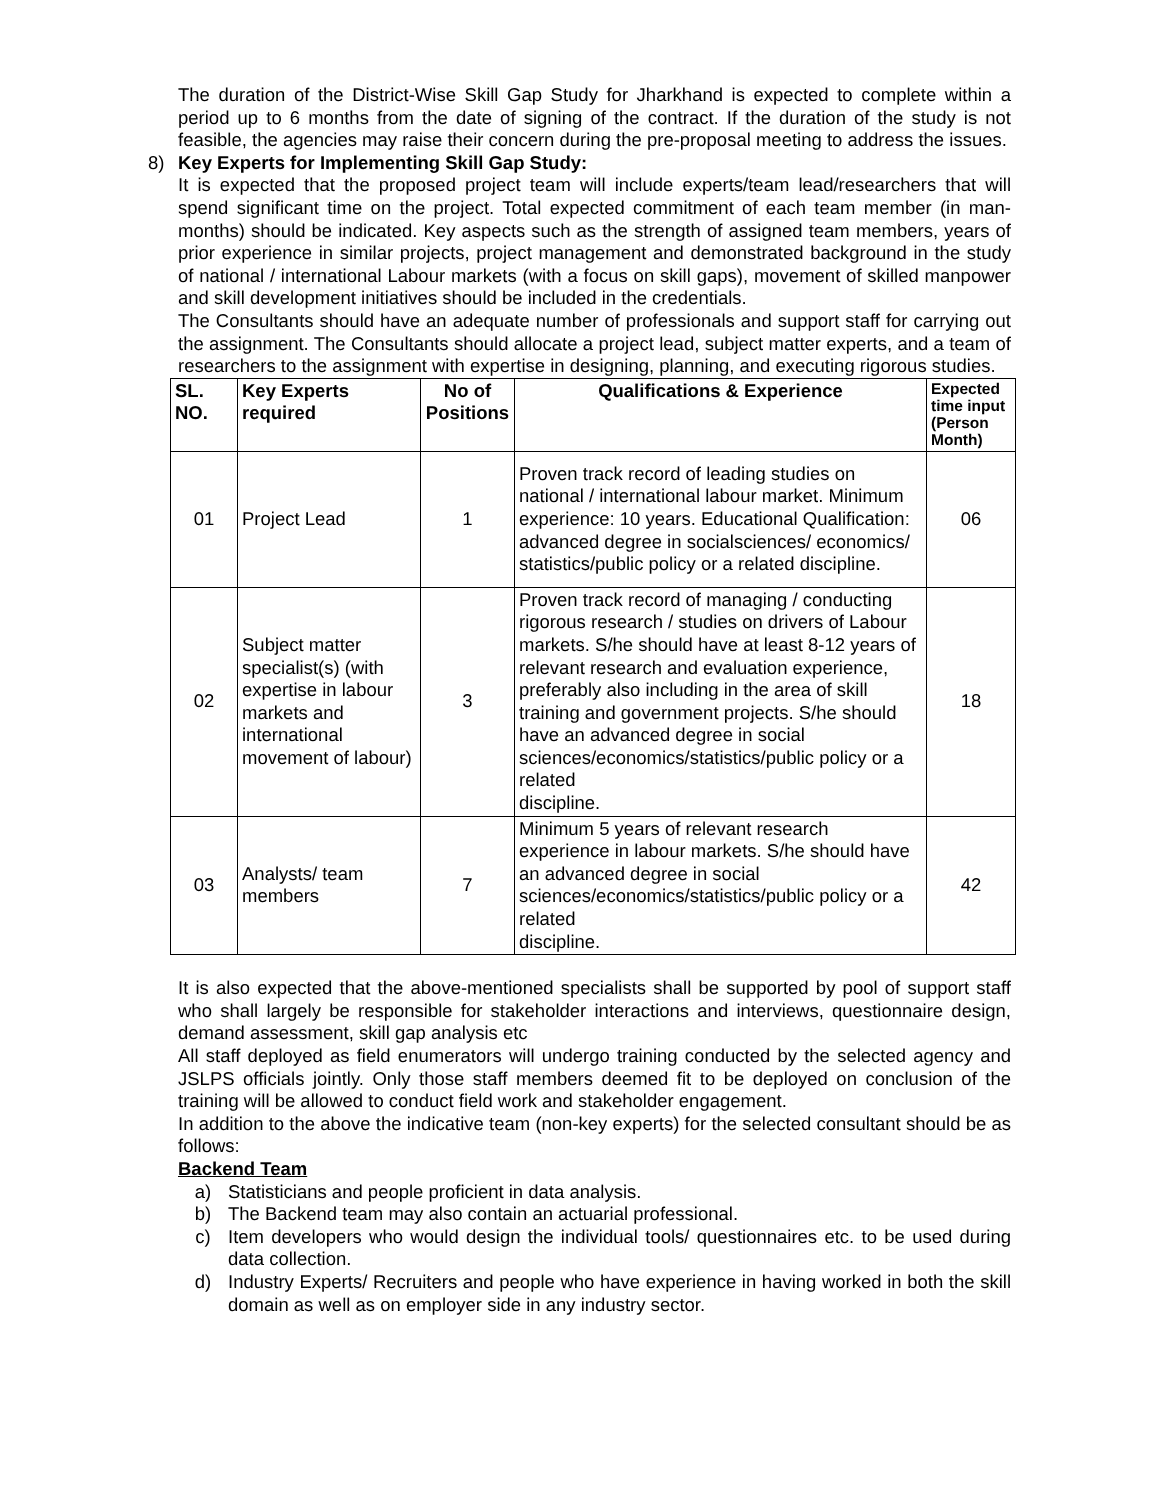The duration of the District-Wise Skill Gap Study for Jharkhand is expected to complete within a period up to 6 months from the date of signing of the contract. If the duration of the study is not feasible, the agencies may raise their concern during the pre-proposal meeting to address the issues.
8) Key Experts for Implementing Skill Gap Study:
It is expected that the proposed project team will include experts/team lead/researchers that will spend significant time on the project. Total expected commitment of each team member (in man-months) should be indicated. Key aspects such as the strength of assigned team members, years of prior experience in similar projects, project management and demonstrated background in the study of national / international Labour markets (with a focus on skill gaps), movement of skilled manpower and skill development initiatives should be included in the credentials.
The Consultants should have an adequate number of professionals and support staff for carrying out the assignment. The Consultants should allocate a project lead, subject matter experts, and a team of researchers to the assignment with expertise in designing, planning, and executing rigorous studies.
| SL. NO. | Key Experts required | No of Positions | Qualifications & Experience | Expected time input (Person Month) |
| --- | --- | --- | --- | --- |
| 01 | Project Lead | 1 | Proven track record of leading studies on national / international labour market. Minimum experience: 10 years. Educational Qualification: advanced degree in socialsciences/ economics/ statistics/public policy or a related discipline. | 06 |
| 02 | Subject matter specialist(s) (with expertise in labour markets and international movement of labour) | 3 | Proven track record of managing / conducting rigorous research / studies on drivers of Labour markets. S/he should have at least 8-12 years of relevant research and evaluation experience, preferably also including in the area of skill training and government projects. S/he should have an advanced degree in social sciences/economics/statistics/public policy or a related discipline. | 18 |
| 03 | Analysts/ team members | 7 | Minimum 5 years of relevant research experience in labour markets. S/he should have an advanced degree in social sciences/economics/statistics/public policy or a related discipline. | 42 |
It is also expected that the above-mentioned specialists shall be supported by pool of support staff who shall largely be responsible for stakeholder interactions and interviews, questionnaire design, demand assessment, skill gap analysis etc
All staff deployed as field enumerators will undergo training conducted by the selected agency and JSLPS officials jointly. Only those staff members deemed fit to be deployed on conclusion of the training will be allowed to conduct field work and stakeholder engagement.
In addition to the above the indicative team (non-key experts) for the selected consultant should be as follows:
Backend Team
a) Statisticians and people proficient in data analysis.
b) The Backend team may also contain an actuarial professional.
c) Item developers who would design the individual tools/ questionnaires etc. to be used during data collection.
d) Industry Experts/ Recruiters and people who have experience in having worked in both the skill domain as well as on employer side in any industry sector.